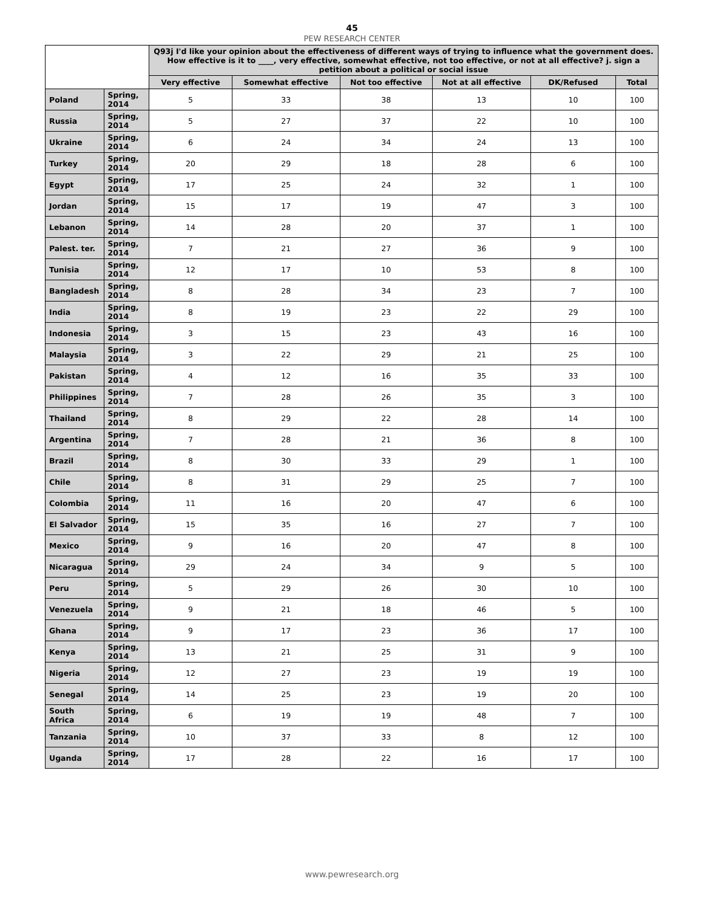45
PEW RESEARCH CENTER
| | | Q93j I'd like your opinion about the effectiveness of different ways of trying to influence what the government does. How effective is it to ____, very effective, somewhat effective, not too effective, or not at all effective? j. sign a petition about a political or social issue | | | | | |
| --- | --- | --- | --- | --- | --- | --- | --- |
| | | Very effective | Somewhat effective | Not too effective | Not at all effective | DK/Refused | Total |
| Poland | Spring, 2014 | 5 | 33 | 38 | 13 | 10 | 100 |
| Russia | Spring, 2014 | 5 | 27 | 37 | 22 | 10 | 100 |
| Ukraine | Spring, 2014 | 6 | 24 | 34 | 24 | 13 | 100 |
| Turkey | Spring, 2014 | 20 | 29 | 18 | 28 | 6 | 100 |
| Egypt | Spring, 2014 | 17 | 25 | 24 | 32 | 1 | 100 |
| Jordan | Spring, 2014 | 15 | 17 | 19 | 47 | 3 | 100 |
| Lebanon | Spring, 2014 | 14 | 28 | 20 | 37 | 1 | 100 |
| Palest. ter. | Spring, 2014 | 7 | 21 | 27 | 36 | 9 | 100 |
| Tunisia | Spring, 2014 | 12 | 17 | 10 | 53 | 8 | 100 |
| Bangladesh | Spring, 2014 | 8 | 28 | 34 | 23 | 7 | 100 |
| India | Spring, 2014 | 8 | 19 | 23 | 22 | 29 | 100 |
| Indonesia | Spring, 2014 | 3 | 15 | 23 | 43 | 16 | 100 |
| Malaysia | Spring, 2014 | 3 | 22 | 29 | 21 | 25 | 100 |
| Pakistan | Spring, 2014 | 4 | 12 | 16 | 35 | 33 | 100 |
| Philippines | Spring, 2014 | 7 | 28 | 26 | 35 | 3 | 100 |
| Thailand | Spring, 2014 | 8 | 29 | 22 | 28 | 14 | 100 |
| Argentina | Spring, 2014 | 7 | 28 | 21 | 36 | 8 | 100 |
| Brazil | Spring, 2014 | 8 | 30 | 33 | 29 | 1 | 100 |
| Chile | Spring, 2014 | 8 | 31 | 29 | 25 | 7 | 100 |
| Colombia | Spring, 2014 | 11 | 16 | 20 | 47 | 6 | 100 |
| El Salvador | Spring, 2014 | 15 | 35 | 16 | 27 | 7 | 100 |
| Mexico | Spring, 2014 | 9 | 16 | 20 | 47 | 8 | 100 |
| Nicaragua | Spring, 2014 | 29 | 24 | 34 | 9 | 5 | 100 |
| Peru | Spring, 2014 | 5 | 29 | 26 | 30 | 10 | 100 |
| Venezuela | Spring, 2014 | 9 | 21 | 18 | 46 | 5 | 100 |
| Ghana | Spring, 2014 | 9 | 17 | 23 | 36 | 17 | 100 |
| Kenya | Spring, 2014 | 13 | 21 | 25 | 31 | 9 | 100 |
| Nigeria | Spring, 2014 | 12 | 27 | 23 | 19 | 19 | 100 |
| Senegal | Spring, 2014 | 14 | 25 | 23 | 19 | 20 | 100 |
| South Africa | Spring, 2014 | 6 | 19 | 19 | 48 | 7 | 100 |
| Tanzania | Spring, 2014 | 10 | 37 | 33 | 8 | 12 | 100 |
| Uganda | Spring, 2014 | 17 | 28 | 22 | 16 | 17 | 100 |
www.pewresearch.org